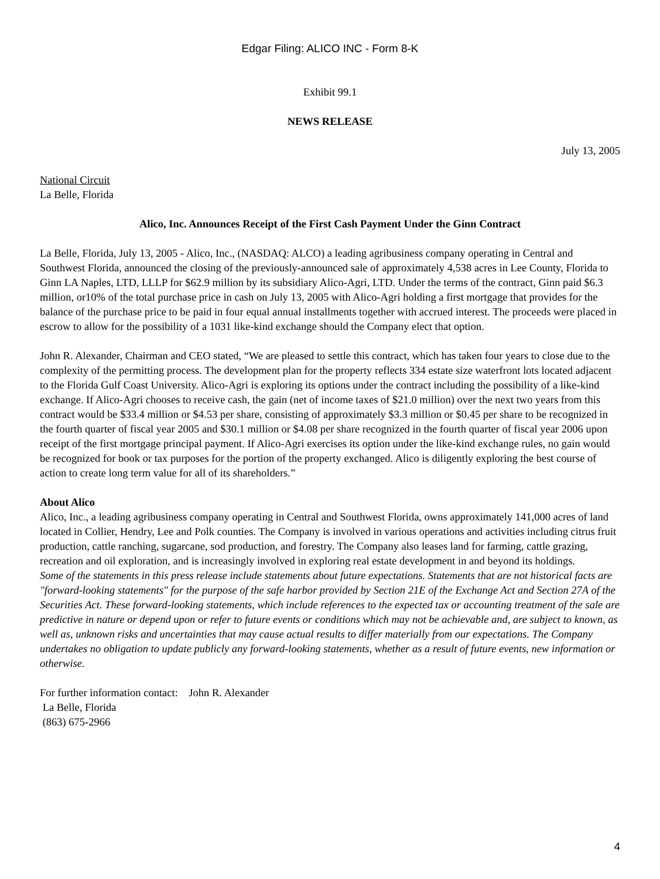Edgar Filing: ALICO INC - Form 8-K
Exhibit 99.1
NEWS RELEASE
July 13, 2005
National Circuit
La Belle, Florida
Alico, Inc. Announces Receipt of the First Cash Payment Under the Ginn Contract
La Belle, Florida, July 13, 2005 - Alico, Inc., (NASDAQ: ALCO) a leading agribusiness company operating in Central and Southwest Florida, announced the closing of the previously-announced sale of approximately 4,538 acres in Lee County, Florida to Ginn LA Naples, LTD, LLLP for $62.9 million by its subsidiary Alico-Agri, LTD. Under the terms of the contract, Ginn paid $6.3 million, or10% of the total purchase price in cash on July 13, 2005 with Alico-Agri holding a first mortgage that provides for the balance of the purchase price to be paid in four equal annual installments together with accrued interest. The proceeds were placed in escrow to allow for the possibility of a 1031 like-kind exchange should the Company elect that option.
John R. Alexander, Chairman and CEO stated, “We are pleased to settle this contract, which has taken four years to close due to the complexity of the permitting process. The development plan for the property reflects 334 estate size waterfront lots located adjacent to the Florida Gulf Coast University. Alico-Agri is exploring its options under the contract including the possibility of a like-kind exchange. If Alico-Agri chooses to receive cash, the gain (net of income taxes of $21.0 million) over the next two years from this contract would be $33.4 million or $4.53 per share, consisting of approximately $3.3 million or $0.45 per share to be recognized in the fourth quarter of fiscal year 2005 and $30.1 million or $4.08 per share recognized in the fourth quarter of fiscal year 2006 upon receipt of the first mortgage principal payment. If Alico-Agri exercises its option under the like-kind exchange rules, no gain would be recognized for book or tax purposes for the portion of the property exchanged. Alico is diligently exploring the best course of action to create long term value for all of its shareholders.”
About Alico
Alico, Inc., a leading agribusiness company operating in Central and Southwest Florida, owns approximately 141,000 acres of land located in Collier, Hendry, Lee and Polk counties. The Company is involved in various operations and activities including citrus fruit production, cattle ranching, sugarcane, sod production, and forestry. The Company also leases land for farming, cattle grazing, recreation and oil exploration, and is increasingly involved in exploring real estate development in and beyond its holdings.
Some of the statements in this press release include statements about future expectations. Statements that are not historical facts are "forward-looking statements" for the purpose of the safe harbor provided by Section 21E of the Exchange Act and Section 27A of the Securities Act. These forward-looking statements, which include references to the expected tax or accounting treatment of the sale are predictive in nature or depend upon or refer to future events or conditions which may not be achievable and, are subject to known, as well as, unknown risks and uncertainties that may cause actual results to differ materially from our expectations. The Company undertakes no obligation to update publicly any forward-looking statements, whether as a result of future events, new information or otherwise.
For further information contact: John R. Alexander
La Belle, Florida
(863) 675-2966
4